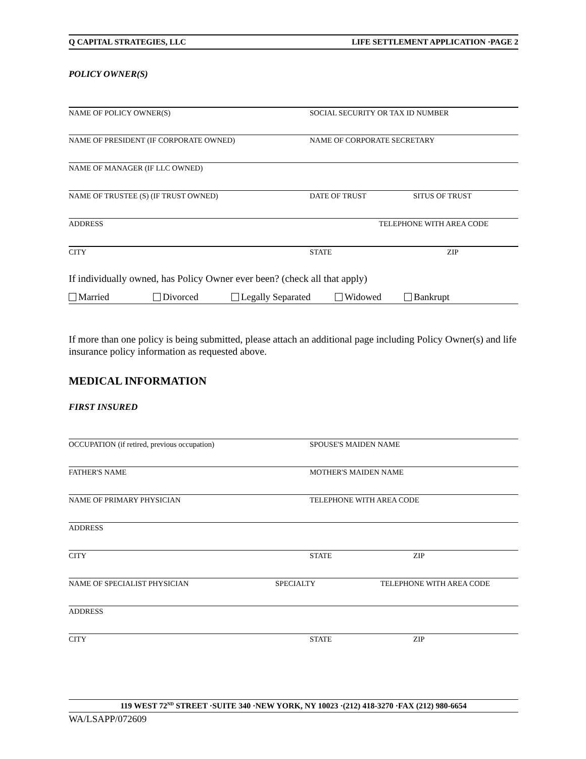Q CAPITAL STRATEGIES, LLC LIFE SETTLEMENT APPLICATION ·PAGE 2
POLICY OWNER(S)
NAME OF POLICY OWNER(S) SOCIAL SECURITY OR TAX ID NUMBER
NAME OF PRESIDENT (IF CORPORATE OWNED) NAME OF CORPORATE SECRETARY
NAME OF MANAGER (IF LLC OWNED)
NAME OF TRUSTEE (S) (IF TRUST OWNED) DATE OF TRUST SITUS OF TRUST
ADDRESS TELEPHONE WITH AREA CODE
CITY STATE ZIP
If individually owned, has Policy Owner ever been? (check all that apply)
Married Divorced Legally Separated Widowed Bankrupt
If more than one policy is being submitted, please attach an additional page including Policy Owner(s) and life insurance policy information as requested above.
MEDICAL INFORMATION
FIRST INSURED
OCCUPATION (if retired, previous occupation) SPOUSE'S MAIDEN NAME
FATHER'S NAME MOTHER'S MAIDEN NAME
NAME OF PRIMARY PHYSICIAN TELEPHONE WITH AREA CODE
ADDRESS
CITY STATE ZIP
NAME OF SPECIALIST PHYSICIAN SPECIALTY TELEPHONE WITH AREA CODE
ADDRESS
CITY STATE ZIP
119 WEST 72<sup>ND</sup> STREET ·SUITE 340 ·NEW YORK, NY 10023 ·(212) 418-3270 ·FAX (212) 980-6654
WA/LSAPP/072609